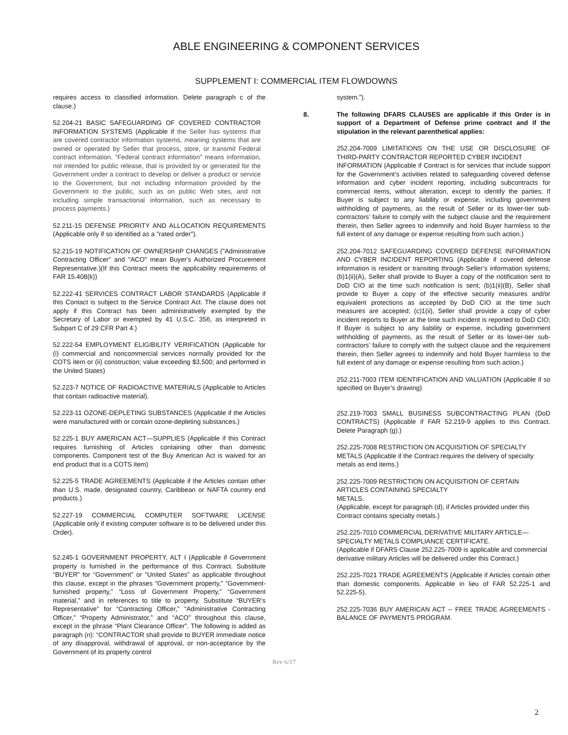ABLE ENGINEERING & COMPONENT SERVICES
SUPPLEMENT I: COMMERCIAL ITEM FLOWDOWNS
requires access to classified information. Delete paragraph c of the clause.)
52.204-21 BASIC SAFEGUARDING OF COVERED CONTRACTOR INFORMATION SYSTEMS (Applicable if the Seller has systems that are covered contractor information systems, meaning systems that are owned or operated by Seller that process, store, or transmit Federal contract information. “Federal contract information” means information, not intended for public release, that is provided by or generated for the Government under a contract to develop or deliver a product or service to the Government, but not including information provided by the Government to the public, such as on public Web sites, and not including simple transactional information, such as necessary to process payments.)
52.211-15 DEFENSE PRIORITY AND ALLOCATION REQUIREMENTS (Applicable only if so identified as a "rated order").
52.215-19 NOTIFICATION OF OWNERSHIP CHANGES ("Administrative Contracting Officer" and "ACO" mean Buyer's Authorized Procurement Representative.)(If this Contract meets the applicability requirements of FAR 15.408(k))
52.222-41 SERVICES CONTRACT LABOR STANDARDS (Applicable if this Contact is subject to the Service Contract Act. The clause does not apply if this Contract has been administratively exempted by the Secretary of Labor or exempted by 41 U.S.C. 356, as interpreted in Subpart C of 29 CFR Part 4.)
52.222-54 EMPLOYMENT ELIGIBILITY VERIFICATION (Applicable for (i) commercial and noncommercial services normally provided for the COTS item or (ii) construction; value exceeding $3,500; and performed in the United States)
52.223-7 NOTICE OF RADIOACTIVE MATERIALS (Applicable to Articles that contain radioactive material).
52.223-11 OZONE-DEPLETING SUBSTANCES (Applicable if the Articles were manufactured with or contain ozone-depleting substances.)
52.225-1 BUY AMERICAN ACT—SUPPLIES (Applicable if this Contract requires furnishing of Articles containing other than domestic components. Component test of the Buy American Act is waived for an end product that is a COTS item)
52.225-5 TRADE AGREEMENTS (Applicable if the Articles contain other than U.S. made, designated country, Caribbean or NAFTA country end products.)
52.227-19 COMMERCIAL COMPUTER SOFTWARE LICENSE (Applicable only if existing computer software is to be delivered under this Order).
52.245-1 GOVERNMENT PROPERTY, ALT I (Applicable if Government property is furnished in the performance of this Contract. Substitute “BUYER” for “Government” or “United States” as applicable throughout this clause, except in the phrases “Government property,” “Government-furnished property,” “Loss of Government Property,” “Government material,” and in references to title to property. Substitute “BUYER’s Representative” for “Contracting Officer,” “Administrative Contracting Officer,” “Property Administrator,” and “ACO” throughout this clause, except in the phrase “Plant Clearance Officer”. The following is added as paragraph (n): “CONTRACTOR shall provide to BUYER immediate notice of any disapproval, withdrawal of approval, or non-acceptance by the Government of its property control
system.”).
8. The following DFARS CLAUSES are applicable if this Order is in support of a Department of Defense prime contract and if the stipulation in the relevant parenthetical applies:
252.204-7009 LIMITATIONS ON THE USE OR DISCLOSURE OF THIRD-PARTY CONTRACTOR REPORTED CYBER INCIDENT
INFORMATION (Applicable if Contract is for services that include support for the Government’s activities related to safeguarding covered defense information and cyber incident reporting, including subcontracts for commercial items, without alteration, except to identify the parties; If Buyer is subject to any liability or expense, including government withholding of payments, as the result of Seller or its lower-tier sub-contractors’ failure to comply with the subject clause and the requirement therein, then Seller agrees to indemnify and hold Buyer harmless to the full extent of any damage or expense resulting from such action.)
252.204-7012 SAFEGUARDING COVERED DEFENSE INFORMATION AND CYBER INCIDENT REPORTING (Applicable if covered defense information is resident or transiting through Seller’s information systems; (b)1(ii)(A), Seller shall provide to Buyer a copy of the notification sent to DoD CIO at the time such notification is sent; (b)1(ii)(B), Seller shall provide to Buyer a copy of the effective security measures and/or equivalent protections as accepted by DoD CIO at the time such measures are accepted; (c)1(ii), Seller shall provide a copy of cyber incident reports to Buyer at the time such incident is reported to DoD CIO; If Buyer is subject to any liability or expense, including government withholding of payments, as the result of Seller or its lower-tier sub-contractors’ failure to comply with the subject clause and the requirement therein, then Seller agrees to indemnify and hold Buyer harmless to the full extent of any damage or expense resulting from such action.)
252.211-7003 ITEM IDENTIFICATION AND VALUATION (Applicable if so specified on Buyer’s drawing)
252.219-7003 SMALL BUSINESS SUBCONTRACTING PLAN (DoD CONTRACTS) (Applicable if FAR 52.219-9 applies to this Contract. Delete Paragraph (g).)
252.225-7008 RESTRICTION ON ACQUISITION OF SPECIALTY METALS (Applicable if the Contract requires the delivery of specialty metals as end items.)
252.225-7009 RESTRICTION ON ACQUISITION OF CERTAIN ARTICLES CONTAINING SPECIALTY
METALS.
(Applicable, except for paragraph (d), if Articles provided under this Contract contains specialty metals.)
252.225-7010 COMMERCIAL DERIVATIVE MILITARY ARTICLE—SPECIALTY METALS COMPLIANCE CERTIFICATE.
(Applicable if DFARS Clause 252.225-7009 is applicable and commercial derivative military Articles will be delivered under this Contract.)
252.225-7021 TRADE AGREEMENTS (Applicable if Articles contain other than domestic components. Applicable in lieu of FAR 52.225-1 and 52.225-5).
252.225-7036 BUY AMERICAN ACT -- FREE TRADE AGREEMENTS - BALANCE OF PAYMENTS PROGRAM.
Rev 6/17
2